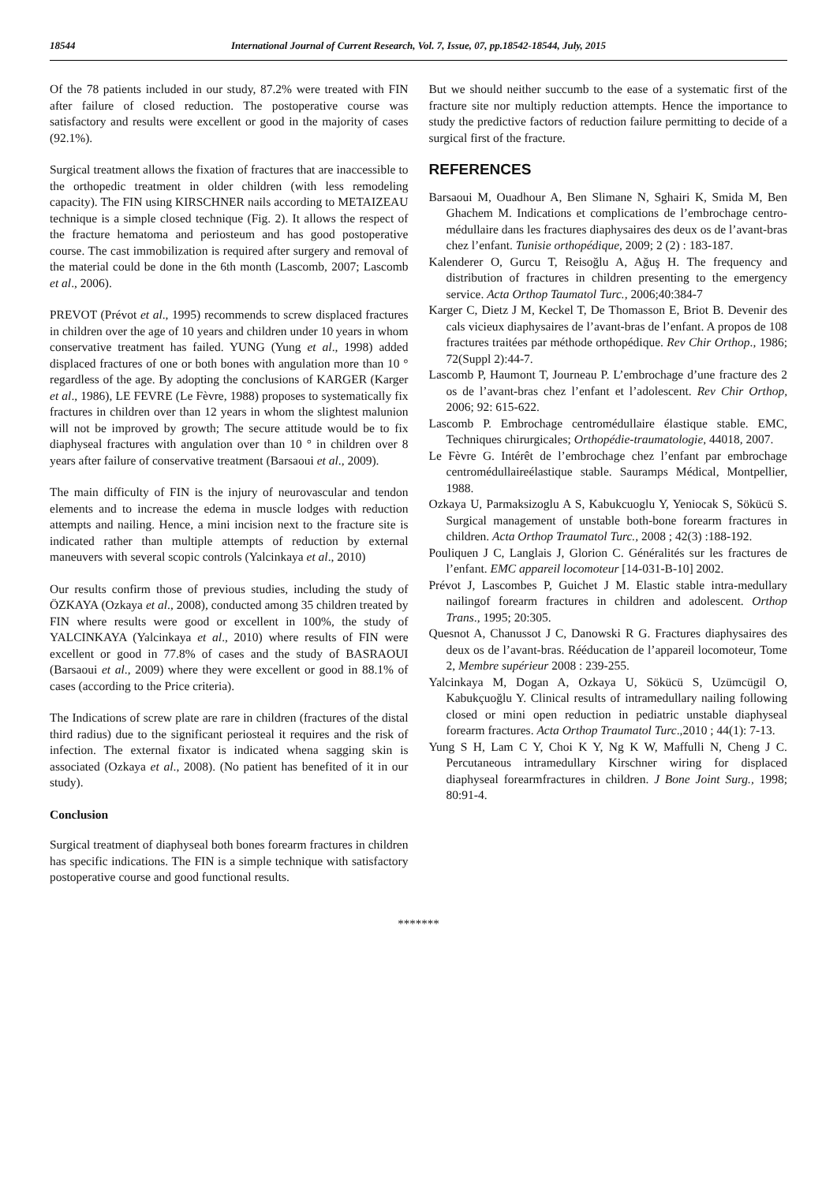18544 International Journal of Current Research, Vol. 7, Issue, 07, pp.18542-18544, July, 2015
Of the 78 patients included in our study, 87.2% were treated with FIN after failure of closed reduction. The postoperative course was satisfactory and results were excellent or good in the majority of cases (92.1%).
Surgical treatment allows the fixation of fractures that are inaccessible to the orthopedic treatment in older children (with less remodeling capacity). The FIN using KIRSCHNER nails according to METAIZEAU technique is a simple closed technique (Fig. 2). It allows the respect of the fracture hematoma and periosteum and has good postoperative course. The cast immobilization is required after surgery and removal of the material could be done in the 6th month (Lascomb, 2007; Lascomb et al., 2006).
PREVOT (Prévot et al., 1995) recommends to screw displaced fractures in children over the age of 10 years and children under 10 years in whom conservative treatment has failed. YUNG (Yung et al., 1998) added displaced fractures of one or both bones with angulation more than 10 ° regardless of the age. By adopting the conclusions of KARGER (Karger et al., 1986), LE FEVRE (Le Fèvre, 1988) proposes to systematically fix fractures in children over than 12 years in whom the slightest malunion will not be improved by growth; The secure attitude would be to fix diaphyseal fractures with angulation over than 10 ° in children over 8 years after failure of conservative treatment (Barsaoui et al., 2009).
The main difficulty of FIN is the injury of neurovascular and tendon elements and to increase the edema in muscle lodges with reduction attempts and nailing. Hence, a mini incision next to the fracture site is indicated rather than multiple attempts of reduction by external maneuvers with several scopic controls (Yalcinkaya et al., 2010)
Our results confirm those of previous studies, including the study of ÖZKAYA (Ozkaya et al., 2008), conducted among 35 children treated by FIN where results were good or excellent in 100%, the study of YALCINKAYA (Yalcinkaya et al., 2010) where results of FIN were excellent or good in 77.8% of cases and the study of BASRAOUI (Barsaoui et al., 2009) where they were excellent or good in 88.1% of cases (according to the Price criteria).
The Indications of screw plate are rare in children (fractures of the distal third radius) due to the significant periosteal it requires and the risk of infection. The external fixator is indicated whena sagging skin is associated (Ozkaya et al., 2008). (No patient has benefited of it in our study).
Conclusion
Surgical treatment of diaphyseal both bones forearm fractures in children has specific indications. The FIN is a simple technique with satisfactory postoperative course and good functional results.
But we should neither succumb to the ease of a systematic first of the fracture site nor multiply reduction attempts. Hence the importance to study the predictive factors of reduction failure permitting to decide of a surgical first of the fracture.
REFERENCES
Barsaoui M, Ouadhour A, Ben Slimane N, Sghairi K, Smida M, Ben Ghachem M. Indications et complications de l’embrochage centro-médullaire dans les fractures diaphysaires des deux os de l’avant-bras chez l’enfant. Tunisie orthopédique, 2009; 2 (2) : 183-187.
Kalenderer O, Gurcu T, Reisoğlu A, Ağuş H. The frequency and distribution of fractures in children presenting to the emergency service. Acta Orthop Taumatol Turc., 2006;40:384-7
Karger C, Dietz J M, Keckel T, De Thomasson E, Briot B. Devenir des cals vicieux diaphysaires de l’avant-bras de l’enfant. A propos de 108 fractures traitées par méthode orthopédique. Rev Chir Orthop., 1986; 72(Suppl 2):44-7.
Lascomb P, Haumont T, Journeau P. L’embrochage d’une fracture des 2 os de l’avant-bras chez l’enfant et l’adolescent. Rev Chir Orthop, 2006; 92: 615-622.
Lascomb P. Embrochage centromédullaire élastique stable. EMC, Techniques chirurgicales; Orthopédie-traumatologie, 44018, 2007.
Le Fèvre G. Intérêt de l’embrochage chez l’enfant par embrochage centromédullaireélastique stable. Sauramps Médical, Montpellier, 1988.
Ozkaya U, Parmaksizoglu A S, Kabukcuoglu Y, Yeniocak S, Sökücü S. Surgical management of unstable both-bone forearm fractures in children. Acta Orthop Traumatol Turc., 2008 ; 42(3) :188-192.
Pouliquen J C, Langlais J, Glorion C. Généralités sur les fractures de l’enfant. EMC appareil locomoteur [14-031-B-10] 2002.
Prévot J, Lascombes P, Guichet J M. Elastic stable intra-medullary nailingof forearm fractures in children and adolescent. Orthop Trans., 1995; 20:305.
Quesnot A, Chanussot J C, Danowski R G. Fractures diaphysaires des deux os de l’avant-bras. Rééducation de l’appareil locomoteur, Tome 2, Membre supérieur 2008 : 239-255.
Yalcinkaya M, Dogan A, Ozkaya U, Sökücü S, Uzümcügil O, Kabukçuoğlu Y. Clinical results of intramedullary nailing following closed or mini open reduction in pediatric unstable diaphyseal forearm fractures. Acta Orthop Traumatol Turc.,2010 ; 44(1): 7-13.
Yung S H, Lam C Y, Choi K Y, Ng K W, Maffulli N, Cheng J C. Percutaneous intramedullary Kirschner wiring for displaced diaphyseal forearmfractures in children. J Bone Joint Surg., 1998; 80:91-4.
*******